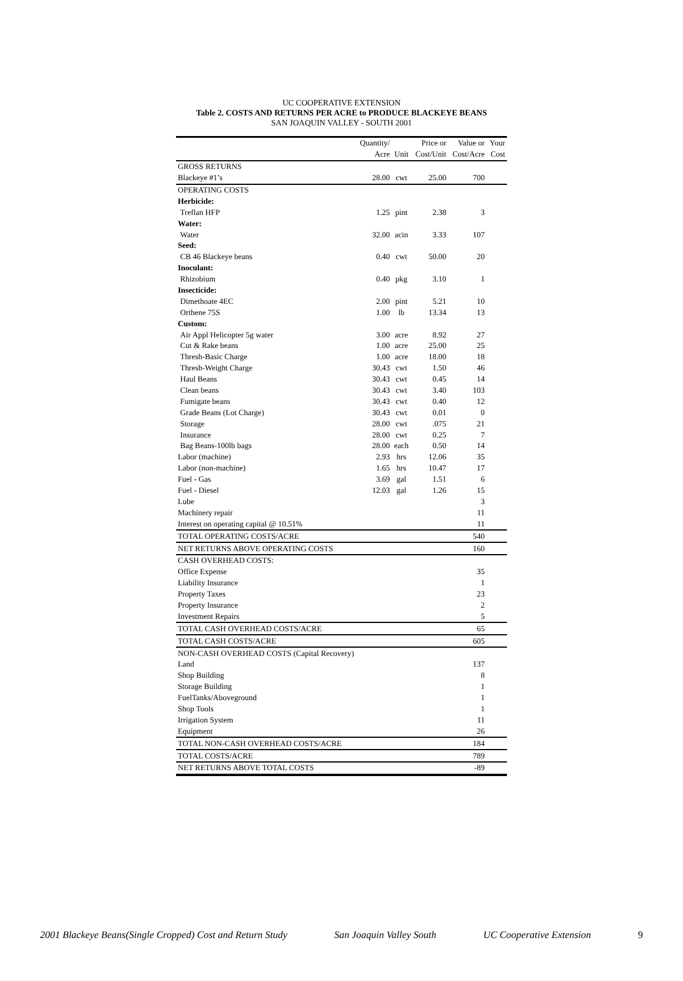UC COOPERATIVE EXTENSION
Table 2. COSTS AND RETURNS PER ACRE to PRODUCE BLACKEYE BEANS
SAN JOAQUIN VALLEY - SOUTH 2001
| | Quantity/ | | Price or | Value or | Your |
| --- | --- | --- | --- | --- | --- |
| | Acre | Unit | Cost/Unit | Cost/Acre | Cost |
| GROSS RETURNS | | | | | |
| Blackeye #1’s | 28.00 | cwt | 25.00 | 700 | |
| OPERATING COSTS | | | | | |
| Herbicide: | | | | | |
| Treflan HFP | 1.25 | pint | 2.38 | 3 | |
| Water: | | | | | |
| Water | 32.00 | acin | 3.33 | 107 | |
| Seed: | | | | | |
| CB 46 Blackeye beans | 0.40 | cwt | 50.00 | 20 | |
| Inoculant: | | | | | |
| Rhizobium | 0.40 | pkg | 3.10 | 1 | |
| Insecticide: | | | | | |
| Dimethoate 4EC | 2.00 | pint | 5.21 | 10 | |
| Orthene 75S | 1.00 | lb | 13.34 | 13 | |
| Custom: | | | | | |
| Air Appl Helicopter 5g water | 3.00 | acre | 8.92 | 27 | |
| Cut & Rake beans | 1.00 | acre | 25.00 | 25 | |
| Thresh-Basic Charge | 1.00 | acre | 18.00 | 18 | |
| Thresh-Weight Charge | 30.43 | cwt | 1.50 | 46 | |
| Haul Beans | 30.43 | cwt | 0.45 | 14 | |
| Clean beans | 30.43 | cwt | 3.40 | 103 | |
| Fumigate beans | 30.43 | cwt | 0.40 | 12 | |
| Grade Beans (Lot Charge) | 30.43 | cwt | 0.01 | 0 | |
| Storage | 28.00 | cwt | .075 | 21 | |
| Insurance | 28.00 | cwt | 0.25 | 7 | |
| Bag Beans-100lb bags | 28.00 | each | 0.50 | 14 | |
| Labor (machine) | 2.93 | hrs | 12.06 | 35 | |
| Labor (non-machine) | 1.65 | hrs | 10.47 | 17 | |
| Fuel - Gas | 3.69 | gal | 1.51 | 6 | |
| Fuel - Diesel | 12.03 | gal | 1.26 | 15 | |
| Lube | | | | 3 | |
| Machinery repair | | | | 11 | |
| Interest on operating capital @ 10.51% | | | | 11 | |
| TOTAL OPERATING COSTS/ACRE | | | | 540 | |
| NET RETURNS ABOVE OPERATING COSTS | | | | 160 | |
| CASH OVERHEAD COSTS: | | | | | |
| Office Expense | | | | 35 | |
| Liability Insurance | | | | 1 | |
| Property Taxes | | | | 23 | |
| Property Insurance | | | | 2 | |
| Investment Repairs | | | | 5 | |
| TOTAL CASH OVERHEAD COSTS/ACRE | | | | 65 | |
| TOTAL CASH COSTS/ACRE | | | | 605 | |
| NON-CASH OVERHEAD COSTS (Capital Recovery) | | | | | |
| Land | | | | 137 | |
| Shop Building | | | | 8 | |
| Storage Building | | | | 1 | |
| FuelTanks/Aboveground | | | | 1 | |
| Shop Tools | | | | 1 | |
| Irrigation System | | | | 11 | |
| Equipment | | | | 26 | |
| TOTAL NON-CASH OVERHEAD COSTS/ACRE | | | | 184 | |
| TOTAL COSTS/ACRE | | | | 789 | |
| NET RETURNS ABOVE TOTAL COSTS | | | | -89 | |
2001 Blackeye Beans(Single Cropped) Cost and Return Study San Joaquin Valley South UC Cooperative Extension 9